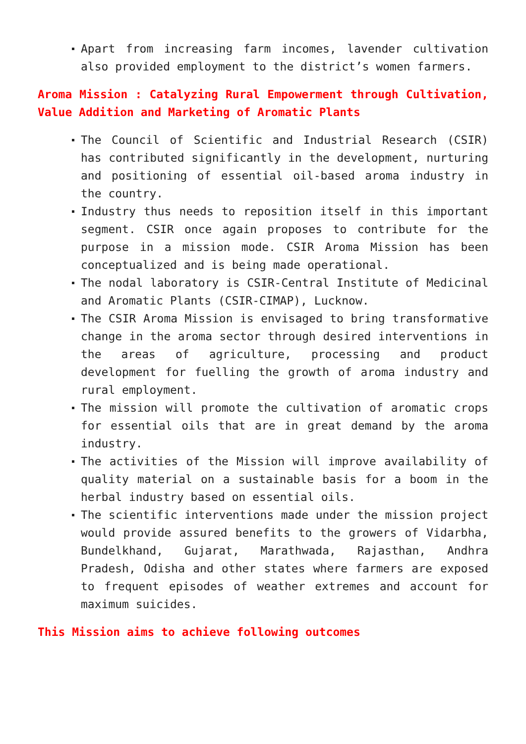Apart from increasing farm incomes, lavender cultivation also provided employment to the district’s women farmers.
Aroma Mission : Catalyzing Rural Empowerment through Cultivation, Value Addition and Marketing of Aromatic Plants
The Council of Scientific and Industrial Research (CSIR) has contributed significantly in the development, nurturing and positioning of essential oil-based aroma industry in the country.
Industry thus needs to reposition itself in this important segment. CSIR once again proposes to contribute for the purpose in a mission mode. CSIR Aroma Mission has been conceptualized and is being made operational.
The nodal laboratory is CSIR-Central Institute of Medicinal and Aromatic Plants (CSIR-CIMAP), Lucknow.
The CSIR Aroma Mission is envisaged to bring transformative change in the aroma sector through desired interventions in the areas of agriculture, processing and product development for fuelling the growth of aroma industry and rural employment.
The mission will promote the cultivation of aromatic crops for essential oils that are in great demand by the aroma industry.
The activities of the Mission will improve availability of quality material on a sustainable basis for a boom in the herbal industry based on essential oils.
The scientific interventions made under the mission project would provide assured benefits to the growers of Vidarbha, Bundelkhand, Gujarat, Marathwada, Rajasthan, Andhra Pradesh, Odisha and other states where farmers are exposed to frequent episodes of weather extremes and account for maximum suicides.
This Mission aims to achieve following outcomes